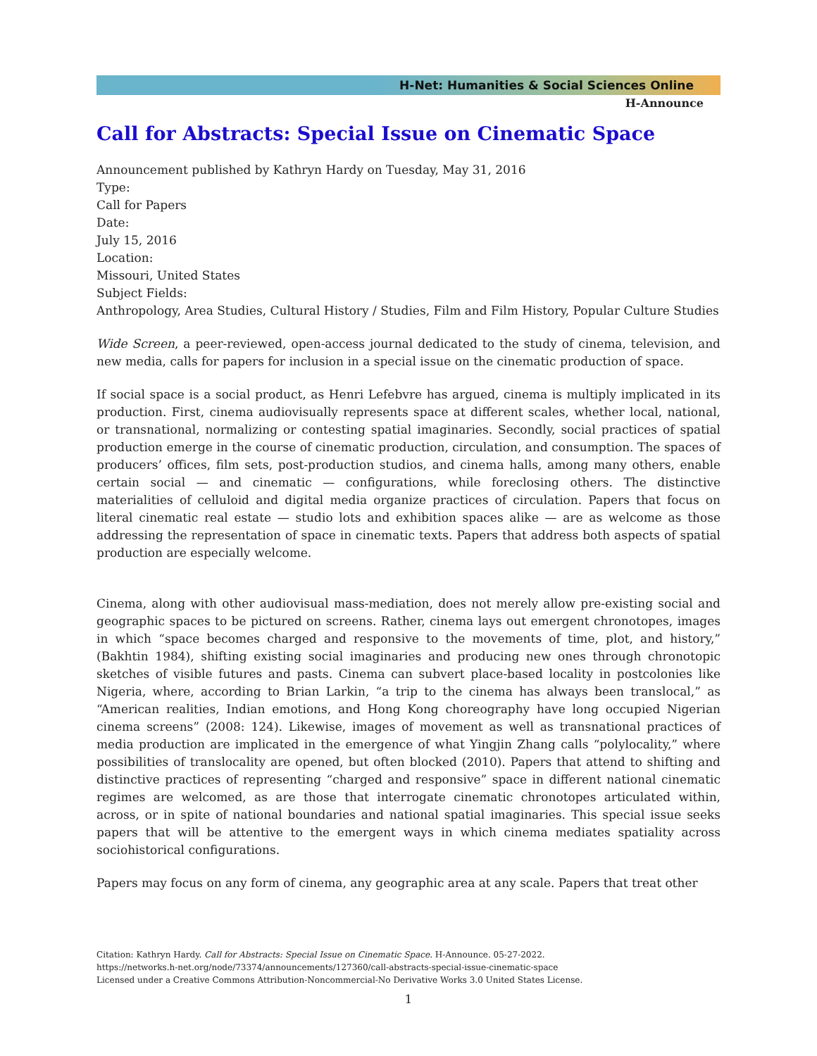H-Net: Humanities & Social Sciences Online
H-Announce
Call for Abstracts: Special Issue on Cinematic Space
Announcement published by Kathryn Hardy on Tuesday, May 31, 2016
Type:
Call for Papers
Date:
July 15, 2016
Location:
Missouri, United States
Subject Fields:
Anthropology, Area Studies, Cultural History / Studies, Film and Film History, Popular Culture Studies
Wide Screen, a peer-reviewed, open-access journal dedicated to the study of cinema, television, and new media, calls for papers for inclusion in a special issue on the cinematic production of space.
If social space is a social product, as Henri Lefebvre has argued, cinema is multiply implicated in its production. First, cinema audiovisually represents space at different scales, whether local, national, or transnational, normalizing or contesting spatial imaginaries. Secondly, social practices of spatial production emerge in the course of cinematic production, circulation, and consumption. The spaces of producers’ offices, film sets, post-production studios, and cinema halls, among many others, enable certain social — and cinematic — configurations, while foreclosing others. The distinctive materialities of celluloid and digital media organize practices of circulation. Papers that focus on literal cinematic real estate — studio lots and exhibition spaces alike — are as welcome as those addressing the representation of space in cinematic texts. Papers that address both aspects of spatial production are especially welcome.
Cinema, along with other audiovisual mass-mediation, does not merely allow pre-existing social and geographic spaces to be pictured on screens. Rather, cinema lays out emergent chronotopes, images in which “space becomes charged and responsive to the movements of time, plot, and history,” (Bakhtin 1984), shifting existing social imaginaries and producing new ones through chronotopic sketches of visible futures and pasts. Cinema can subvert place-based locality in postcolonies like Nigeria, where, according to Brian Larkin, “a trip to the cinema has always been translocal,” as “American realities, Indian emotions, and Hong Kong choreography have long occupied Nigerian cinema screens” (2008: 124). Likewise, images of movement as well as transnational practices of media production are implicated in the emergence of what Yingjin Zhang calls “polylocality,” where possibilities of translocality are opened, but often blocked (2010). Papers that attend to shifting and distinctive practices of representing “charged and responsive” space in different national cinematic regimes are welcomed, as are those that interrogate cinematic chronotopes articulated within, across, or in spite of national boundaries and national spatial imaginaries. This special issue seeks papers that will be attentive to the emergent ways in which cinema mediates spatiality across sociohistorical configurations.
Papers may focus on any form of cinema, any geographic area at any scale. Papers that treat other
Citation: Kathryn Hardy. Call for Abstracts: Special Issue on Cinematic Space. H-Announce. 05-27-2022.
https://networks.h-net.org/node/73374/announcements/127360/call-abstracts-special-issue-cinematic-space
Licensed under a Creative Commons Attribution-Noncommercial-No Derivative Works 3.0 United States License.
1